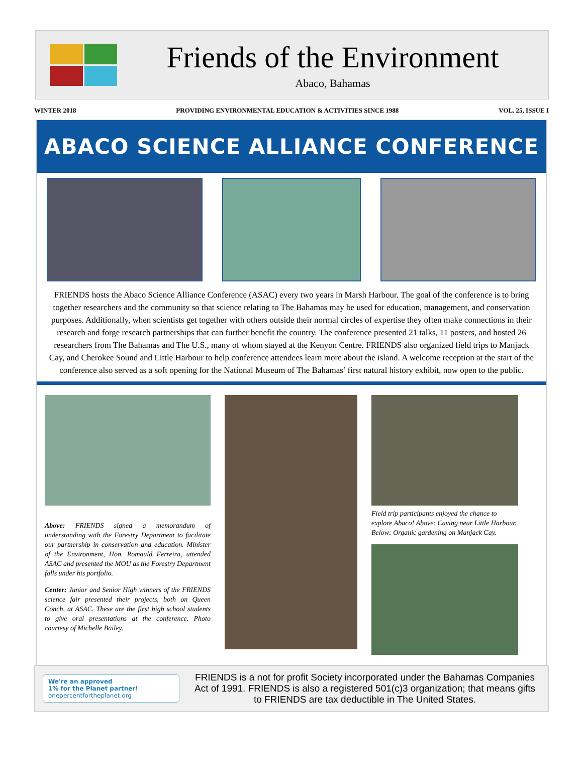Friends of the Environment
Abaco, Bahamas
WINTER 2018 PROVIDING ENVIRONMENTAL EDUCATION & ACTIVITIES SINCE 1988 VOL. 25, ISSUE I
ABACO SCIENCE ALLIANCE CONFERENCE
FRIENDS hosts the Abaco Science Alliance Conference (ASAC) every two years in Marsh Harbour. The goal of the conference is to bring together researchers and the community so that science relating to The Bahamas may be used for education, management, and conservation purposes. Additionally, when scientists get together with others outside their normal circles of expertise they often make connections in their research and forge research partnerships that can further benefit the country. The conference presented 21 talks, 11 posters, and hosted 26 researchers from The Bahamas and The U.S., many of whom stayed at the Kenyon Centre. FRIENDS also organized field trips to Manjack Cay, and Cherokee Sound and Little Harbour to help conference attendees learn more about the island. A welcome reception at the start of the conference also served as a soft opening for the National Museum of The Bahamas’ first natural history exhibit, now open to the public.
Above: FRIENDS signed a memorandum of understanding with the Forestry Department to facilitate our partnership in conservation and education. Minister of the Environment, Hon. Romauld Ferreira, attended ASAC and presented the MOU as the Forestry Department falls under his portfolio.
Center: Junior and Senior High winners of the FRIENDS science fair presented their projects, both on Queen Conch, at ASAC. These are the first high school students to give oral presentations at the conference. Photo courtesy of Michelle Bailey.
Field trip participants enjoyed the chance to explore Abaco! Above: Caving near Little Harbour. Below: Organic gardening on Manjack Cay.
We're an approved
1% for the Planet partner!
onepercentfortheplanet.org
FRIENDS is a not for profit Society incorporated under the Bahamas Companies Act of 1991. FRIENDS is also a registered 501(c)3 organization; that means gifts to FRIENDS are tax deductible in The United States.